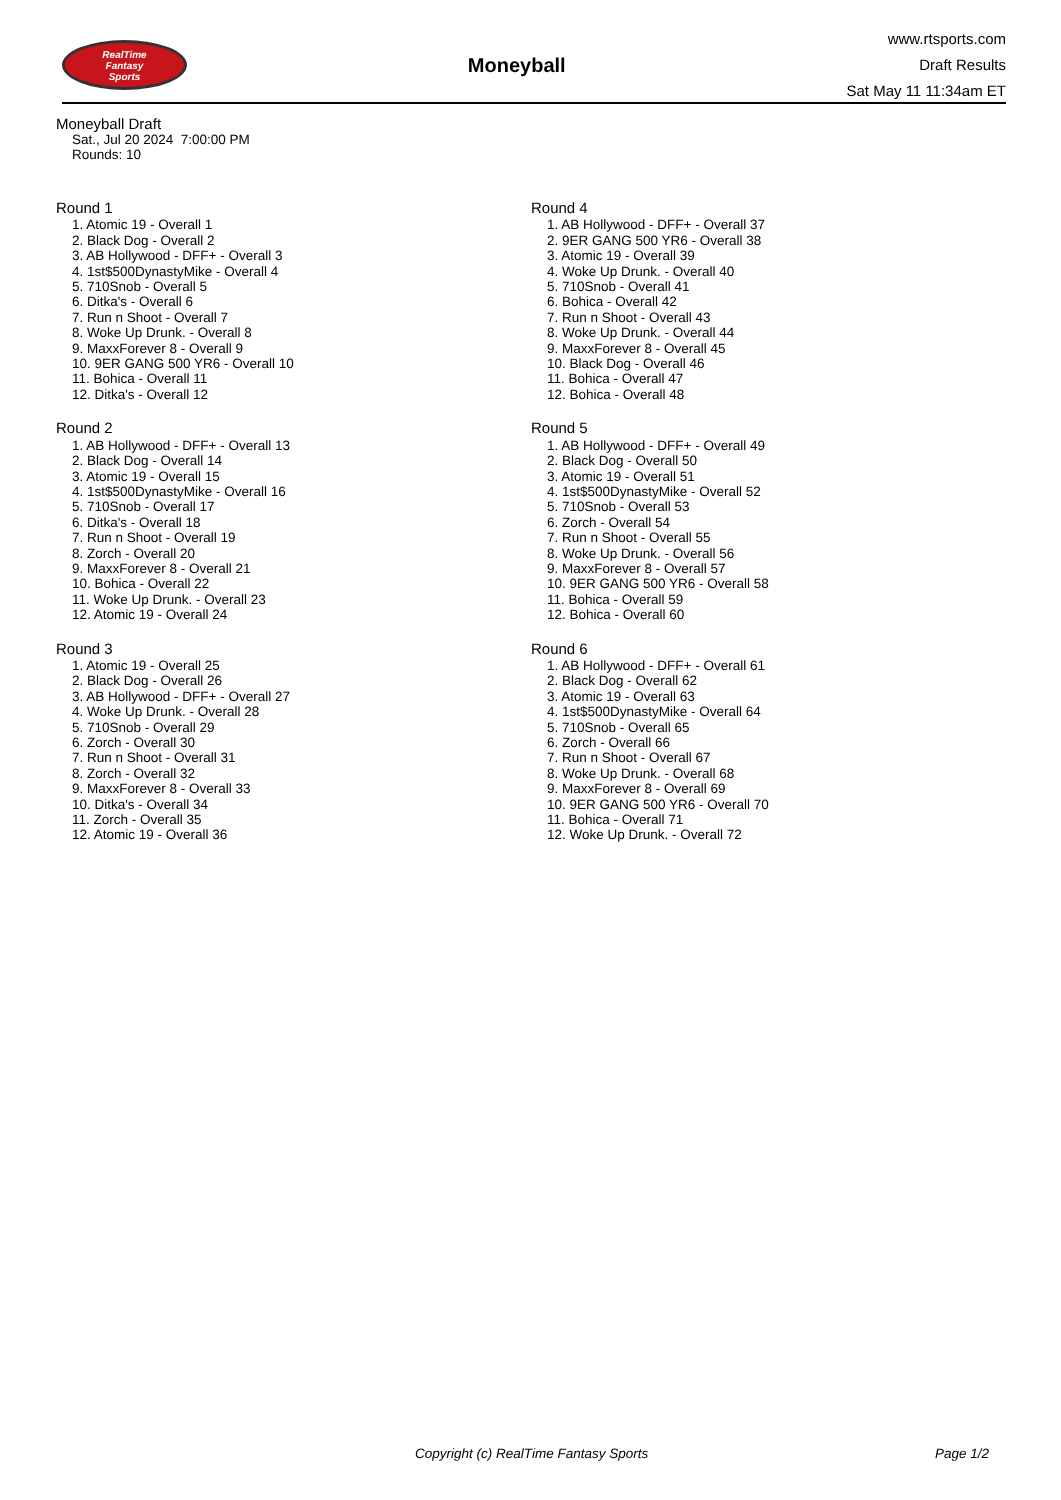RealTime
Fantasy
Sports
Moneyball
www.rtsports.com
Draft Results
Sat May 11 11:34am ET
Moneyball Draft
Sat., Jul 20 2024 7:00:00 PM
Rounds: 10
Round 1
1. Atomic 19 - Overall 1
2. Black Dog - Overall 2
3. AB Hollywood - DFF+ - Overall 3
4. 1st$500DynastyMike - Overall 4
5. 710Snob - Overall 5
6. Ditka's - Overall 6
7. Run n Shoot - Overall 7
8. Woke Up Drunk. - Overall 8
9. MaxxForever 8 - Overall 9
10. 9ER GANG 500 YR6 - Overall 10
11. Bohica - Overall 11
12. Ditka's - Overall 12
Round 2
1. AB Hollywood - DFF+ - Overall 13
2. Black Dog - Overall 14
3. Atomic 19 - Overall 15
4. 1st$500DynastyMike - Overall 16
5. 710Snob - Overall 17
6. Ditka's - Overall 18
7. Run n Shoot - Overall 19
8. Zorch - Overall 20
9. MaxxForever 8 - Overall 21
10. Bohica - Overall 22
11. Woke Up Drunk. - Overall 23
12. Atomic 19 - Overall 24
Round 3
1. Atomic 19 - Overall 25
2. Black Dog - Overall 26
3. AB Hollywood - DFF+ - Overall 27
4. Woke Up Drunk. - Overall 28
5. 710Snob - Overall 29
6. Zorch - Overall 30
7. Run n Shoot - Overall 31
8. Zorch - Overall 32
9. MaxxForever 8 - Overall 33
10. Ditka's - Overall 34
11. Zorch - Overall 35
12. Atomic 19 - Overall 36
Round 4
1. AB Hollywood - DFF+ - Overall 37
2. 9ER GANG 500 YR6 - Overall 38
3. Atomic 19 - Overall 39
4. Woke Up Drunk. - Overall 40
5. 710Snob - Overall 41
6. Bohica - Overall 42
7. Run n Shoot - Overall 43
8. Woke Up Drunk. - Overall 44
9. MaxxForever 8 - Overall 45
10. Black Dog - Overall 46
11. Bohica - Overall 47
12. Bohica - Overall 48
Round 5
1. AB Hollywood - DFF+ - Overall 49
2. Black Dog - Overall 50
3. Atomic 19 - Overall 51
4. 1st$500DynastyMike - Overall 52
5. 710Snob - Overall 53
6. Zorch - Overall 54
7. Run n Shoot - Overall 55
8. Woke Up Drunk. - Overall 56
9. MaxxForever 8 - Overall 57
10. 9ER GANG 500 YR6 - Overall 58
11. Bohica - Overall 59
12. Bohica - Overall 60
Round 6
1. AB Hollywood - DFF+ - Overall 61
2. Black Dog - Overall 62
3. Atomic 19 - Overall 63
4. 1st$500DynastyMike - Overall 64
5. 710Snob - Overall 65
6. Zorch - Overall 66
7. Run n Shoot - Overall 67
8. Woke Up Drunk. - Overall 68
9. MaxxForever 8 - Overall 69
10. 9ER GANG 500 YR6 - Overall 70
11. Bohica - Overall 71
12. Woke Up Drunk. - Overall 72
Copyright (c) RealTime Fantasy Sports Page 1/2